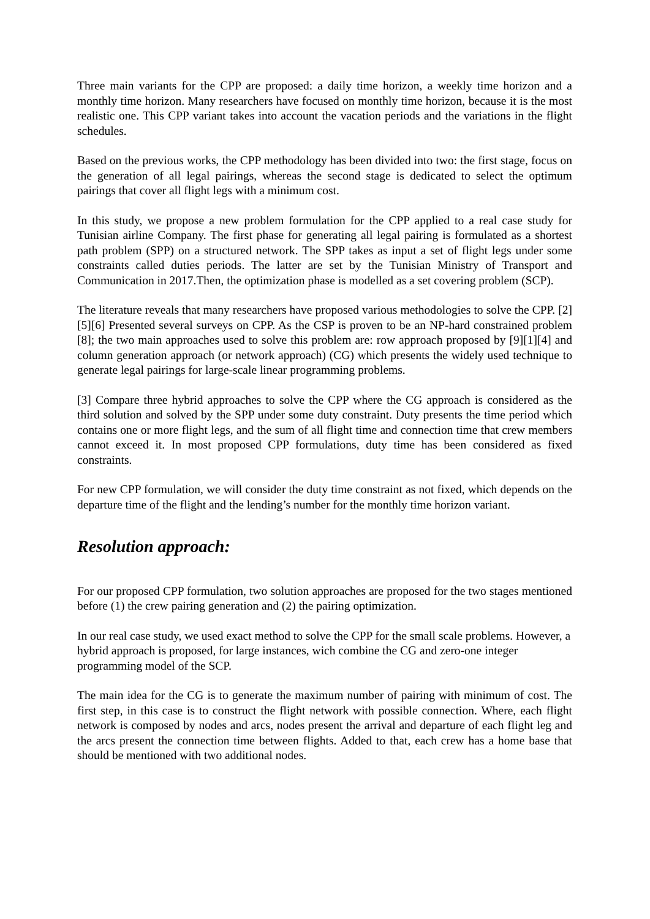Three main variants for the CPP are proposed: a daily time horizon, a weekly time horizon and a monthly time horizon. Many researchers have focused on monthly time horizon, because it is the most realistic one. This CPP variant takes into account the vacation periods and the variations in the flight schedules.
Based on the previous works, the CPP methodology has been divided into two: the first stage, focus on the generation of all legal pairings, whereas the second stage is dedicated to select the optimum pairings that cover all flight legs with a minimum cost.
In this study, we propose a new problem formulation for the CPP applied to a real case study for Tunisian airline Company. The first phase for generating all legal pairing is formulated as a shortest path problem (SPP) on a structured network. The SPP takes as input a set of flight legs under some constraints called duties periods. The latter are set by the Tunisian Ministry of Transport and Communication in 2017.Then, the optimization phase is modelled as a set covering problem (SCP).
The literature reveals that many researchers have proposed various methodologies to solve the CPP. [2][5][6] Presented several surveys on CPP. As the CSP is proven to be an NP-hard constrained problem [8]; the two main approaches used to solve this problem are: row approach proposed by [9][1][4] and column generation approach (or network approach) (CG) which presents the widely used technique to generate legal pairings for large-scale linear programming problems.
[3] Compare three hybrid approaches to solve the CPP where the CG approach is considered as the third solution and solved by the SPP under some duty constraint. Duty presents the time period which contains one or more flight legs, and the sum of all flight time and connection time that crew members cannot exceed it. In most proposed CPP formulations, duty time has been considered as fixed constraints.
For new CPP formulation, we will consider the duty time constraint as not fixed, which depends on the departure time of the flight and the lending’s number for the monthly time horizon variant.
Resolution approach:
For our proposed CPP formulation, two solution approaches are proposed for the two stages mentioned before (1) the crew pairing generation and (2) the pairing optimization.
In our real case study, we used exact method to solve the CPP for the small scale problems. However, a hybrid approach is proposed, for large instances, wich combine the CG and zero-one integer programming model of the SCP.
The main idea for the CG is to generate the maximum number of pairing with minimum of cost. The first step, in this case is to construct the flight network with possible connection. Where, each flight network is composed by nodes and arcs, nodes present the arrival and departure of each flight leg and the arcs present the connection time between flights. Added to that, each crew has a home base that should be mentioned with two additional nodes.